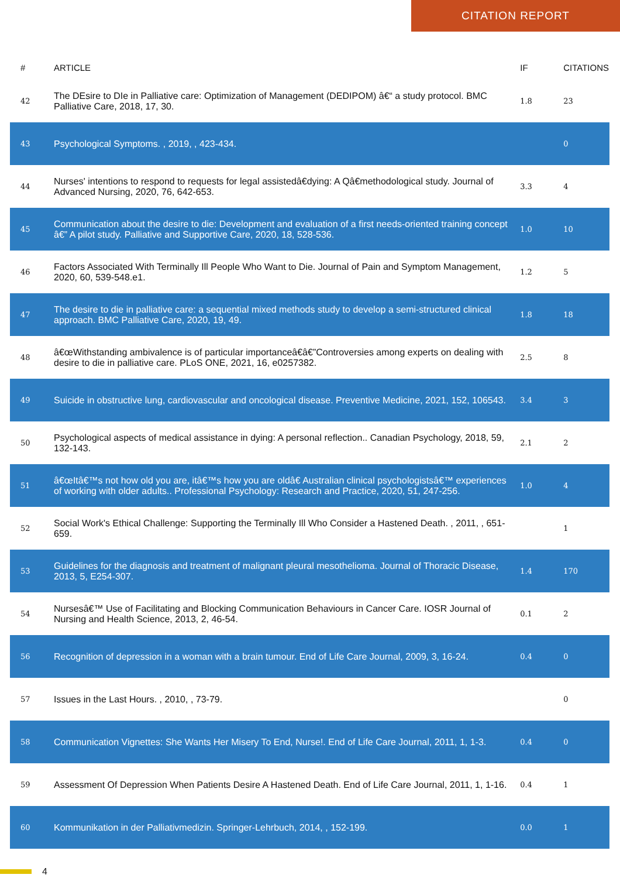CITATION REPORT
| # | ARTICLE | IF | CITATIONS |
| --- | --- | --- | --- |
| 42 | The DEsire to DIe in Palliative care: Optimization of Management (DEDIPOM) â€“ a study protocol. BMC Palliative Care, 2018, 17, 30. | 1.8 | 23 |
| 43 | Psychological Symptoms. , 2019, , 423-434. | | 0 |
| 44 | Nurses' intentions to respond to requests for legal assistedâ€dying: A Qâ€methodological study. Journal of Advanced Nursing, 2020, 76, 642-653. | 3.3 | 4 |
| 45 | Communication about the desire to die: Development and evaluation of a first needs-oriented training concept â€” A pilot study. Palliative and Supportive Care, 2020, 18, 528-536. | 1.0 | 10 |
| 46 | Factors Associated With Terminally Ill People Who Want to Die. Journal of Pain and Symptom Management, 2020, 60, 539-548.e1. | 1.2 | 5 |
| 47 | The desire to die in palliative care: a sequential mixed methods study to develop a semi-structured clinical approach. BMC Palliative Care, 2020, 19, 49. | 1.8 | 18 |
| 48 | â€œWithstanding ambivalence is of particular importanceâ€â€”Controversies among experts on dealing with desire to die in palliative care. PLoS ONE, 2021, 16, e0257382. | 2.5 | 8 |
| 49 | Suicide in obstructive lung, cardiovascular and oncological disease. Preventive Medicine, 2021, 152, 106543. | 3.4 | 3 |
| 50 | Psychological aspects of medical assistance in dying: A personal reflection.. Canadian Psychology, 2018, 59, 132-143. | 2.1 | 2 |
| 51 | â€œItâ€™s not how old you are, itâ€™s how you are oldâ€ Australian clinical psychologistsâ€™ experiences of working with older adults.. Professional Psychology: Research and Practice, 2020, 51, 247-256. | 1.0 | 4 |
| 52 | Social Work's Ethical Challenge: Supporting the Terminally Ill Who Consider a Hastened Death. , 2011, , 651-659. | | 1 |
| 53 | Guidelines for the diagnosis and treatment of malignant pleural mesothelioma. Journal of Thoracic Disease, 2013, 5, E254-307. | 1.4 | 170 |
| 54 | Nursesâ€™ Use of Facilitating and Blocking Communication Behaviours in Cancer Care. IOSR Journal of Nursing and Health Science, 2013, 2, 46-54. | 0.1 | 2 |
| 56 | Recognition of depression in a woman with a brain tumour. End of Life Care Journal, 2009, 3, 16-24. | 0.4 | 0 |
| 57 | Issues in the Last Hours. , 2010, , 73-79. | | 0 |
| 58 | Communication Vignettes: She Wants Her Misery To End, Nurse!. End of Life Care Journal, 2011, 1, 1-3. | 0.4 | 0 |
| 59 | Assessment Of Depression When Patients Desire A Hastened Death. End of Life Care Journal, 2011, 1, 1-16. | 0.4 | 1 |
| 60 | Kommunikation in der Palliativmedizin. Springer-Lehrbuch, 2014, , 152-199. | 0.0 | 1 |
4